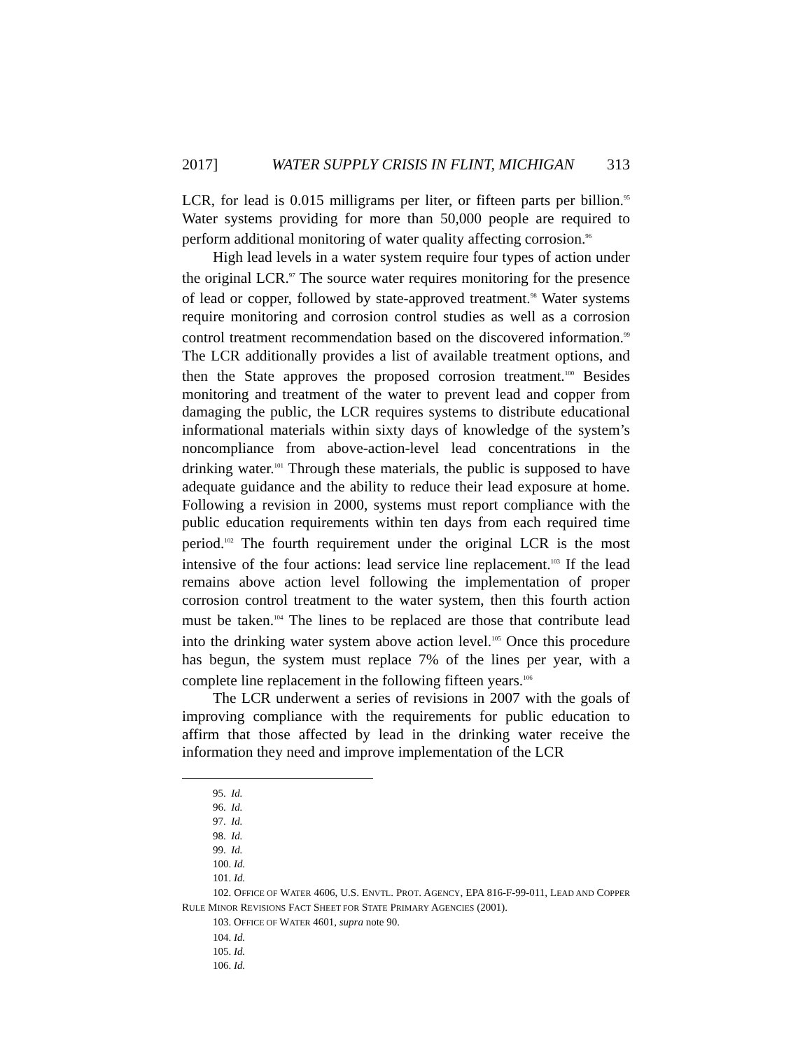2017] WATER SUPPLY CRISIS IN FLINT, MICHIGAN 313
LCR, for lead is 0.015 milligrams per liter, or fifteen parts per billion.<sup>95</sup> Water systems providing for more than 50,000 people are required to perform additional monitoring of water quality affecting corrosion.<sup>96</sup>
High lead levels in a water system require four types of action under the original LCR.<sup>97</sup> The source water requires monitoring for the presence of lead or copper, followed by state-approved treatment.<sup>98</sup> Water systems require monitoring and corrosion control studies as well as a corrosion control treatment recommendation based on the discovered information.<sup>99</sup> The LCR additionally provides a list of available treatment options, and then the State approves the proposed corrosion treatment.<sup>100</sup> Besides monitoring and treatment of the water to prevent lead and copper from damaging the public, the LCR requires systems to distribute educational informational materials within sixty days of knowledge of the system’s noncompliance from above-action-level lead concentrations in the drinking water.<sup>101</sup> Through these materials, the public is supposed to have adequate guidance and the ability to reduce their lead exposure at home. Following a revision in 2000, systems must report compliance with the public education requirements within ten days from each required time period.<sup>102</sup> The fourth requirement under the original LCR is the most intensive of the four actions: lead service line replacement.<sup>103</sup> If the lead remains above action level following the implementation of proper corrosion control treatment to the water system, then this fourth action must be taken.<sup>104</sup> The lines to be replaced are those that contribute lead into the drinking water system above action level.<sup>105</sup> Once this procedure has begun, the system must replace 7% of the lines per year, with a complete line replacement in the following fifteen years.<sup>106</sup>
The LCR underwent a series of revisions in 2007 with the goals of improving compliance with the requirements for public education to affirm that those affected by lead in the drinking water receive the information they need and improve implementation of the LCR
95. Id.
96. Id.
97. Id.
98. Id.
99. Id.
100. Id.
101. Id.
102. OFFICE OF WATER 4606, U.S. ENVTL. PROT. AGENCY, EPA 816-F-99-011, LEAD AND COPPER RULE MINOR REVISIONS FACT SHEET FOR STATE PRIMARY AGENCIES (2001).
103. OFFICE OF WATER 4601, supra note 90.
104. Id.
105. Id.
106. Id.